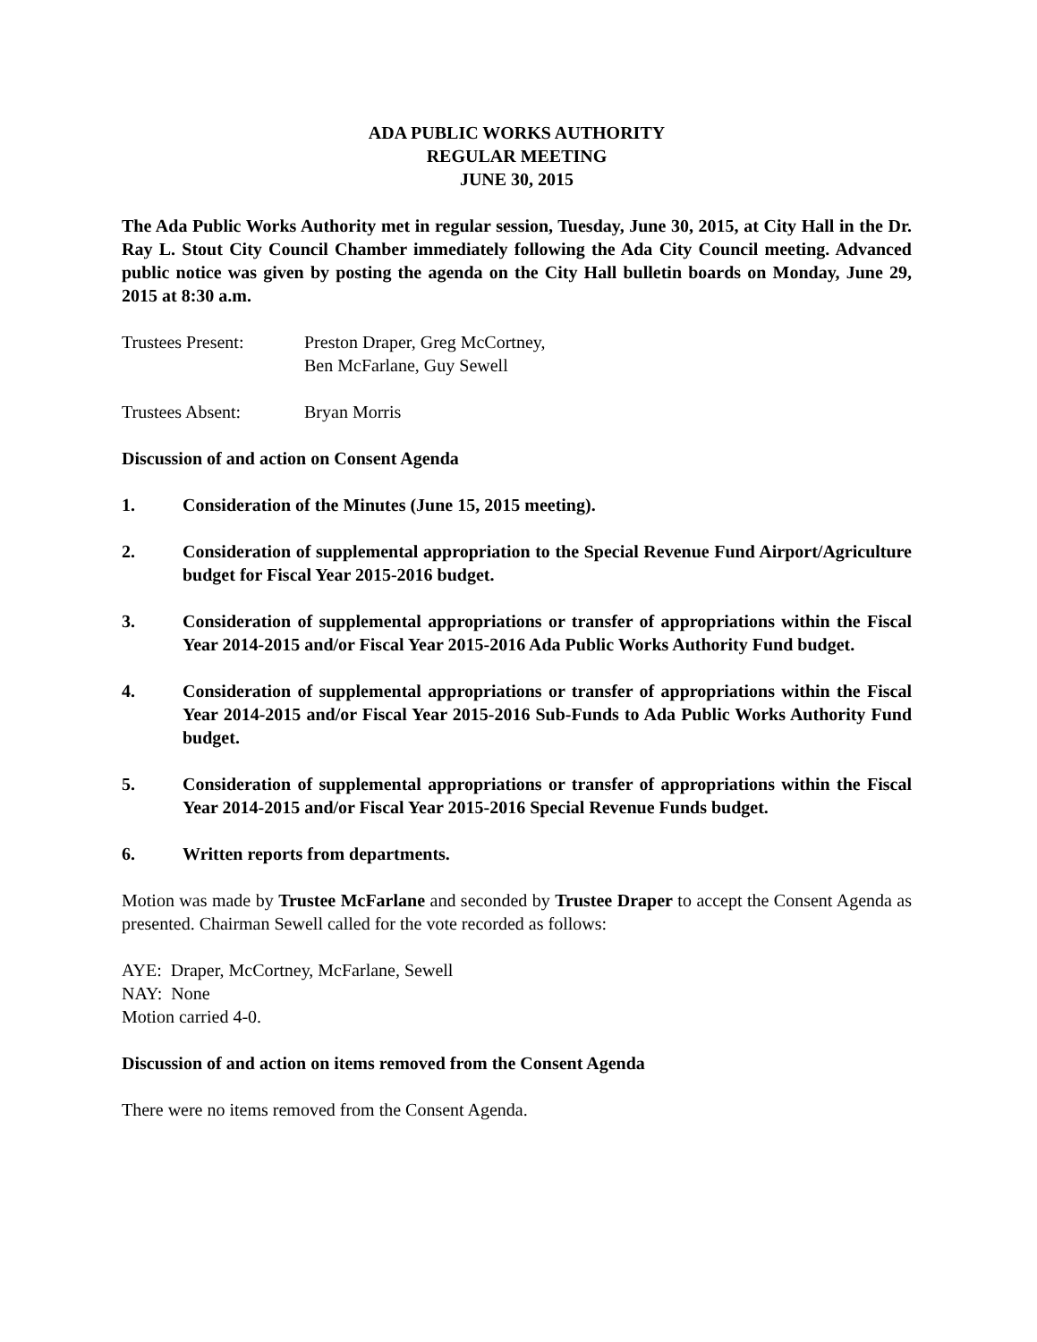ADA PUBLIC WORKS AUTHORITY
REGULAR MEETING
JUNE 30, 2015
The Ada Public Works Authority met in regular session, Tuesday, June 30, 2015, at City Hall in the Dr. Ray L. Stout City Council Chamber immediately following the Ada City Council meeting. Advanced public notice was given by posting the agenda on the City Hall bulletin boards on Monday, June 29, 2015 at 8:30 a.m.
Trustees Present: Preston Draper, Greg McCortney,
Ben McFarlane, Guy Sewell
Trustees Absent: Bryan Morris
Discussion of and action on Consent Agenda
1. Consideration of the Minutes (June 15, 2015 meeting).
2. Consideration of supplemental appropriation to the Special Revenue Fund Airport/Agriculture budget for Fiscal Year 2015-2016 budget.
3. Consideration of supplemental appropriations or transfer of appropriations within the Fiscal Year 2014-2015 and/or Fiscal Year 2015-2016 Ada Public Works Authority Fund budget.
4. Consideration of supplemental appropriations or transfer of appropriations within the Fiscal Year 2014-2015 and/or Fiscal Year 2015-2016 Sub-Funds to Ada Public Works Authority Fund budget.
5. Consideration of supplemental appropriations or transfer of appropriations within the Fiscal Year 2014-2015 and/or Fiscal Year 2015-2016 Special Revenue Funds budget.
6. Written reports from departments.
Motion was made by Trustee McFarlane and seconded by Trustee Draper to accept the Consent Agenda as presented. Chairman Sewell called for the vote recorded as follows:
AYE: Draper, McCortney, McFarlane, Sewell
NAY: None
Motion carried 4-0.
Discussion of and action on items removed from the Consent Agenda
There were no items removed from the Consent Agenda.